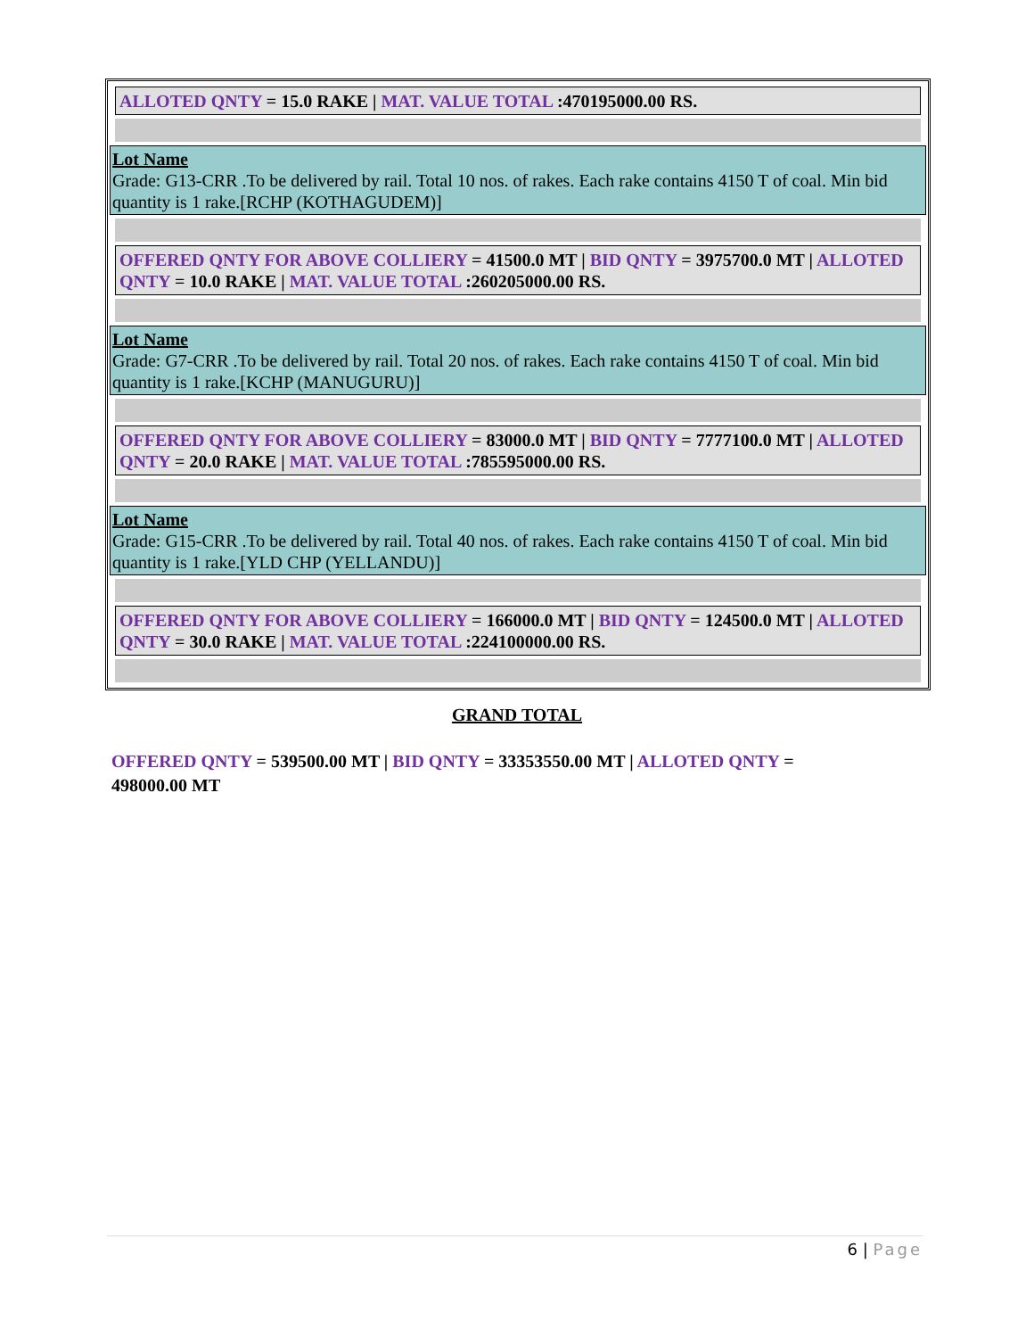ALLOTED QNTY = 15.0 RAKE | MAT. VALUE TOTAL :470195000.00 RS.
Lot Name
Grade: G13-CRR .To be delivered by rail. Total 10 nos. of rakes. Each rake contains 4150 T of coal. Min bid quantity is 1 rake.[RCHP (KOTHAGUDEM)]
OFFERED QNTY FOR ABOVE COLLIERY = 41500.0 MT | BID QNTY = 3975700.0 MT | ALLOTED QNTY = 10.0 RAKE | MAT. VALUE TOTAL :260205000.00 RS.
Lot Name
Grade: G7-CRR .To be delivered by rail. Total 20 nos. of rakes. Each rake contains 4150 T of coal. Min bid quantity is 1 rake.[KCHP (MANUGURU)]
OFFERED QNTY FOR ABOVE COLLIERY = 83000.0 MT | BID QNTY = 7777100.0 MT | ALLOTED QNTY = 20.0 RAKE | MAT. VALUE TOTAL :785595000.00 RS.
Lot Name
Grade: G15-CRR .To be delivered by rail. Total 40 nos. of rakes. Each rake contains 4150 T of coal. Min bid quantity is 1 rake.[YLD CHP (YELLANDU)]
OFFERED QNTY FOR ABOVE COLLIERY = 166000.0 MT | BID QNTY = 124500.0 MT | ALLOTED QNTY = 30.0 RAKE | MAT. VALUE TOTAL :224100000.00 RS.
GRAND TOTAL
OFFERED QNTY = 539500.00 MT | BID QNTY = 33353550.00 MT | ALLOTED QNTY = 498000.00 MT
6 | Page